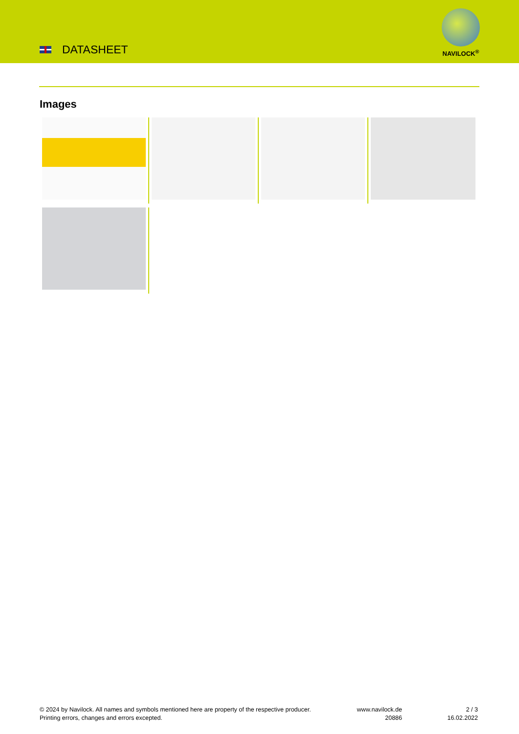DATASHEET
NAVILOCK<sup>®</sup>
Images
© 2024 by Navilock. All names and symbols mentioned here are property of the respective producer.
Printing errors, changes and errors excepted.
www.navilock.de
20886
2 / 3
16.02.2022